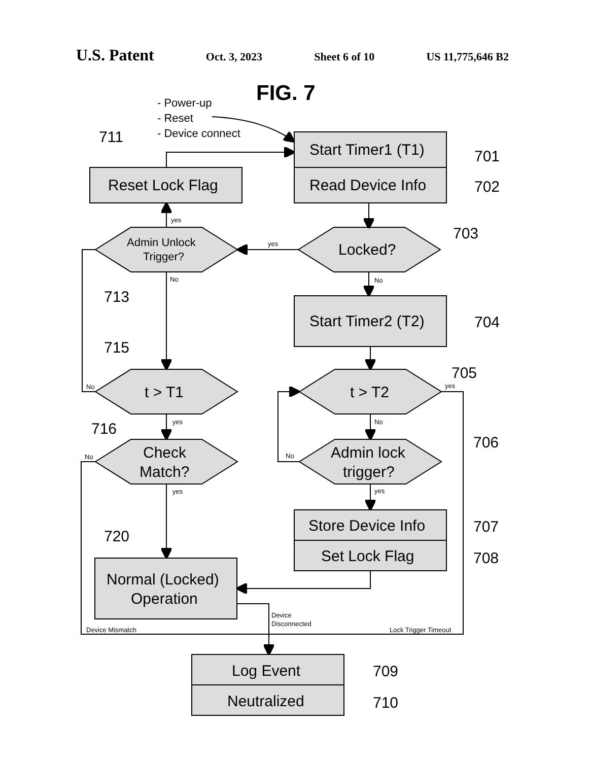U.S. Patent Oct. 3, 2023 Sheet 6 of 10 US 11,775,646 B2
FIG. 7
- Power-up
- Reset
- Device connect
711
Start Timer1 (T1)
Read Device Info
701
702
Reset Lock Flag
yes
yes
Admin Unlock
Trigger?
Locked?
703
No
No
713
Start Timer2 (T2)
704
715
705
t > T1
t > T2
No
yes
yes
No
716
706
Check
Match?
Admin lock
trigger?
No
No
yes
yes
Store Device Info
Set Lock Flag
707
708
720
Normal (Locked)
Operation
Device
Disconnected
Device Mismatch
Lock Trigger Timeout
Log Event
Neutralized
709
710